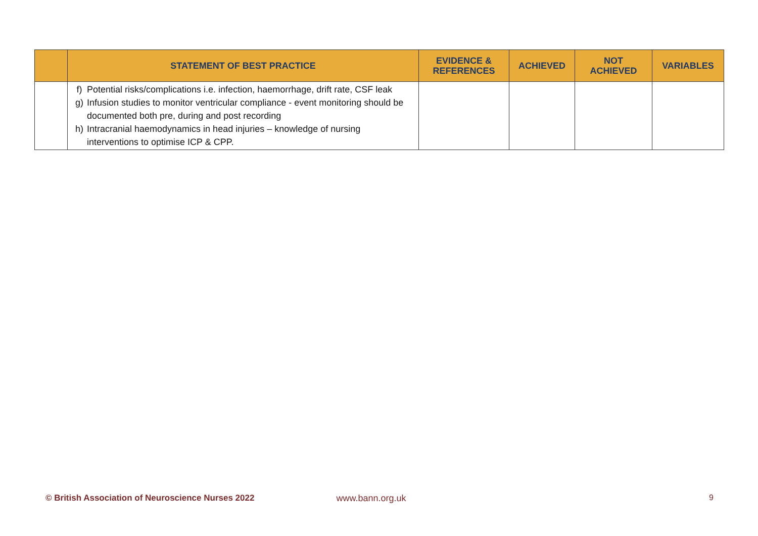| | STATEMENT OF BEST PRACTICE | EVIDENCE & REFERENCES | ACHIEVED | NOT ACHIEVED | VARIABLES |
| --- | --- | --- | --- | --- | --- |
| | f) Potential risks/complications i.e. infection, haemorrhage, drift rate, CSF leak g) Infusion studies to monitor ventricular compliance - event monitoring should be documented both pre, during and post recording h) Intracranial haemodynamics in head injuries – knowledge of nursing interventions to optimise ICP & CPP. | | | | |
© British Association of Neuroscience Nurses 2022 www.bann.org.uk 9